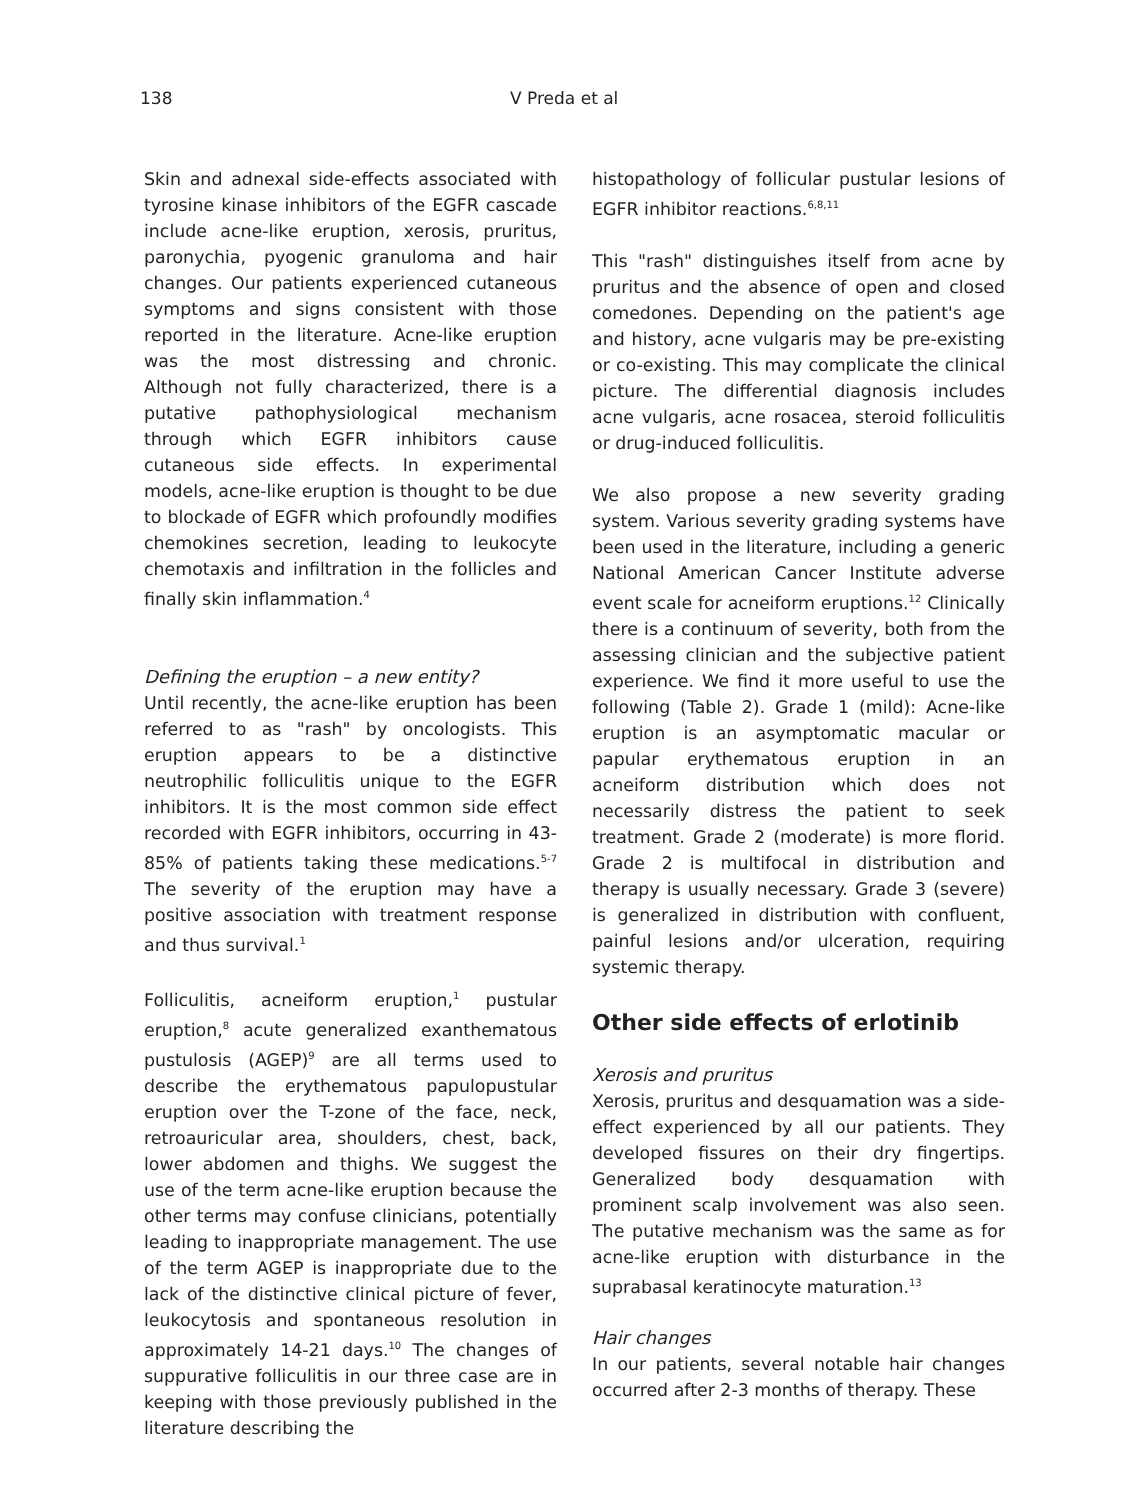138 V Preda et al
Skin and adnexal side-effects associated with tyrosine kinase inhibitors of the EGFR cascade include acne-like eruption, xerosis, pruritus, paronychia, pyogenic granuloma and hair changes. Our patients experienced cutaneous symptoms and signs consistent with those reported in the literature. Acne-like eruption was the most distressing and chronic. Although not fully characterized, there is a putative pathophysiological mechanism through which EGFR inhibitors cause cutaneous side effects. In experimental models, acne-like eruption is thought to be due to blockade of EGFR which profoundly modifies chemokines secretion, leading to leukocyte chemotaxis and infiltration in the follicles and finally skin inflammation.<sup>4</sup>
Defining the eruption – a new entity?
Until recently, the acne-like eruption has been referred to as "rash" by oncologists. This eruption appears to be a distinctive neutrophilic folliculitis unique to the EGFR inhibitors. It is the most common side effect recorded with EGFR inhibitors, occurring in 43-85% of patients taking these medications.<sup>5-7</sup> The severity of the eruption may have a positive association with treatment response and thus survival.<sup>1</sup>
Folliculitis, acneiform eruption,<sup>1</sup> pustular eruption,<sup>8</sup> acute generalized exanthematous pustulosis (AGEP)<sup>9</sup> are all terms used to describe the erythematous papulopustular eruption over the T-zone of the face, neck, retroauricular area, shoulders, chest, back, lower abdomen and thighs. We suggest the use of the term acne-like eruption because the other terms may confuse clinicians, potentially leading to inappropriate management. The use of the term AGEP is inappropriate due to the lack of the distinctive clinical picture of fever, leukocytosis and spontaneous resolution in approximately 14-21 days.<sup>10</sup> The changes of suppurative folliculitis in our three case are in keeping with those previously published in the literature describing the
histopathology of follicular pustular lesions of EGFR inhibitor reactions.<sup>6,8,11</sup>
This "rash" distinguishes itself from acne by pruritus and the absence of open and closed comedones. Depending on the patient's age and history, acne vulgaris may be pre-existing or co-existing. This may complicate the clinical picture. The differential diagnosis includes acne vulgaris, acne rosacea, steroid folliculitis or drug-induced folliculitis.
We also propose a new severity grading system. Various severity grading systems have been used in the literature, including a generic National American Cancer Institute adverse event scale for acneiform eruptions.<sup>12</sup> Clinically there is a continuum of severity, both from the assessing clinician and the subjective patient experience. We find it more useful to use the following (Table 2). Grade 1 (mild): Acne-like eruption is an asymptomatic macular or papular erythematous eruption in an acneiform distribution which does not necessarily distress the patient to seek treatment. Grade 2 (moderate) is more florid. Grade 2 is multifocal in distribution and therapy is usually necessary. Grade 3 (severe) is generalized in distribution with confluent, painful lesions and/or ulceration, requiring systemic therapy.
Other side effects of erlotinib
Xerosis and pruritus
Xerosis, pruritus and desquamation was a side-effect experienced by all our patients. They developed fissures on their dry fingertips. Generalized body desquamation with prominent scalp involvement was also seen. The putative mechanism was the same as for acne-like eruption with disturbance in the suprabasal keratinocyte maturation.<sup>13</sup>
Hair changes
In our patients, several notable hair changes occurred after 2-3 months of therapy. These